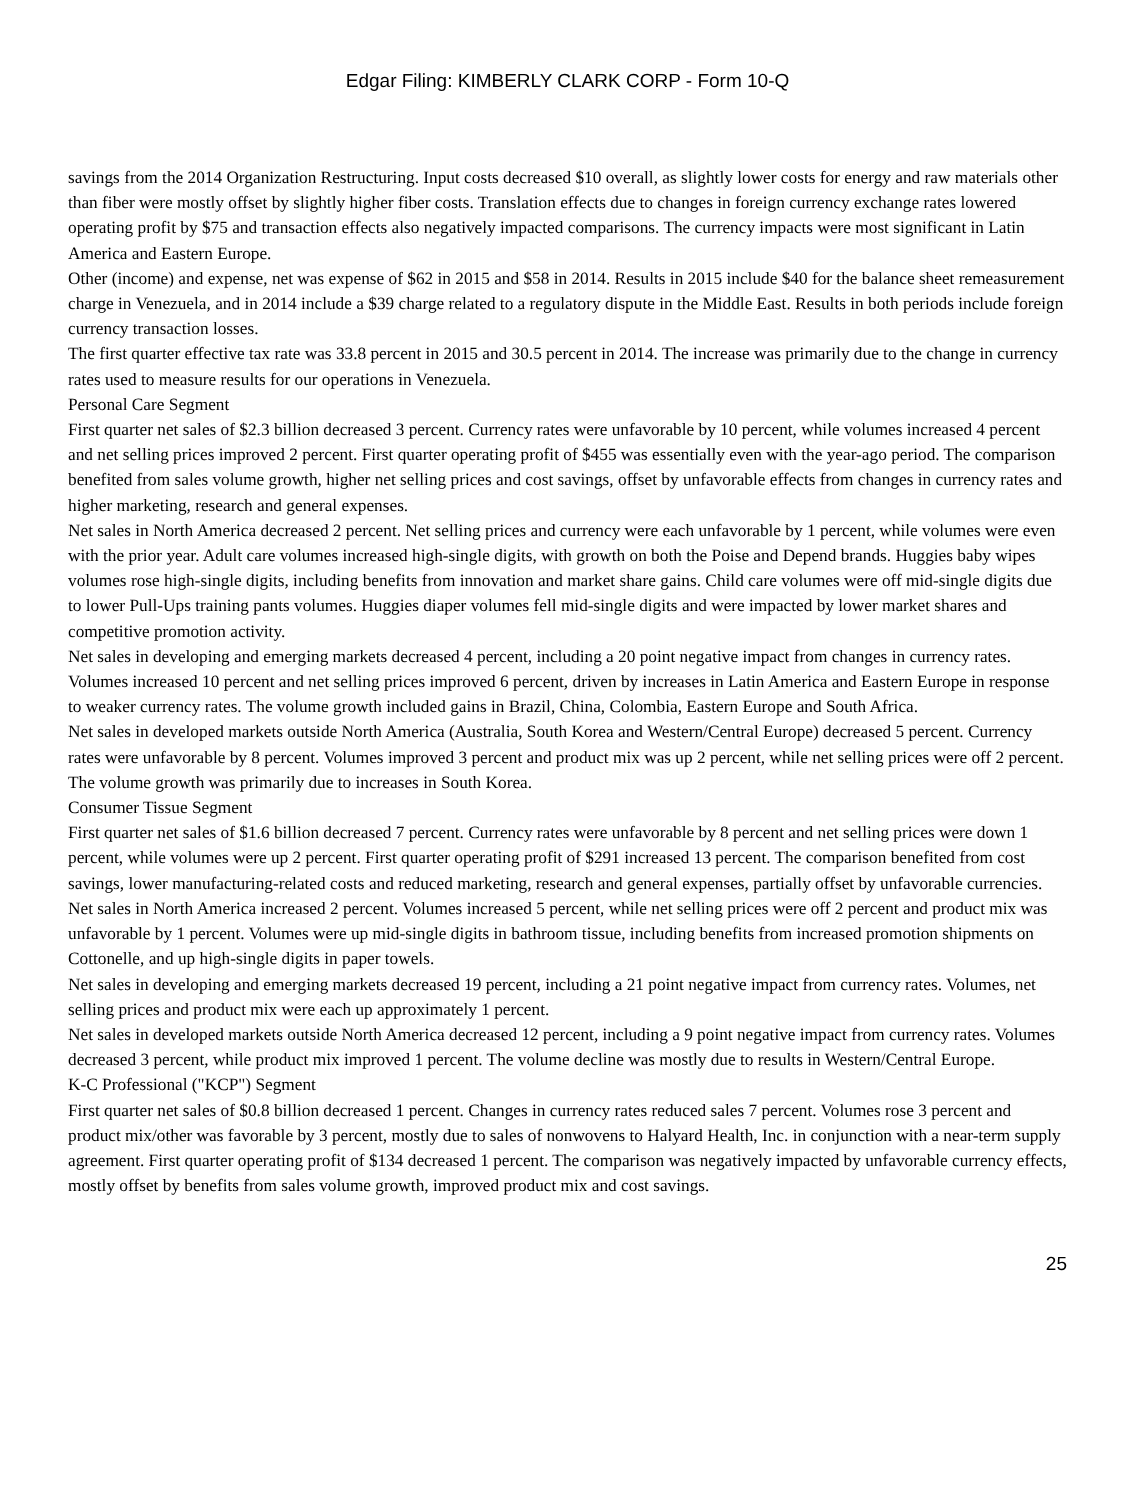Edgar Filing: KIMBERLY CLARK CORP - Form 10-Q
savings from the 2014 Organization Restructuring. Input costs decreased $10 overall, as slightly lower costs for energy and raw materials other than fiber were mostly offset by slightly higher fiber costs. Translation effects due to changes in foreign currency exchange rates lowered operating profit by $75 and transaction effects also negatively impacted comparisons. The currency impacts were most significant in Latin America and Eastern Europe.
Other (income) and expense, net was expense of $62 in 2015 and $58 in 2014. Results in 2015 include $40 for the balance sheet remeasurement charge in Venezuela, and in 2014 include a $39 charge related to a regulatory dispute in the Middle East. Results in both periods include foreign currency transaction losses.
The first quarter effective tax rate was 33.8 percent in 2015 and 30.5 percent in 2014. The increase was primarily due to the change in currency rates used to measure results for our operations in Venezuela.
Personal Care Segment
First quarter net sales of $2.3 billion decreased 3 percent. Currency rates were unfavorable by 10 percent, while volumes increased 4 percent and net selling prices improved 2 percent. First quarter operating profit of $455 was essentially even with the year-ago period. The comparison benefited from sales volume growth, higher net selling prices and cost savings, offset by unfavorable effects from changes in currency rates and higher marketing, research and general expenses.
Net sales in North America decreased 2 percent. Net selling prices and currency were each unfavorable by 1 percent, while volumes were even with the prior year. Adult care volumes increased high-single digits, with growth on both the Poise and Depend brands. Huggies baby wipes volumes rose high-single digits, including benefits from innovation and market share gains. Child care volumes were off mid-single digits due to lower Pull-Ups training pants volumes. Huggies diaper volumes fell mid-single digits and were impacted by lower market shares and competitive promotion activity.
Net sales in developing and emerging markets decreased 4 percent, including a 20 point negative impact from changes in currency rates. Volumes increased 10 percent and net selling prices improved 6 percent, driven by increases in Latin America and Eastern Europe in response to weaker currency rates. The volume growth included gains in Brazil, China, Colombia, Eastern Europe and South Africa.
Net sales in developed markets outside North America (Australia, South Korea and Western/Central Europe) decreased 5 percent. Currency rates were unfavorable by 8 percent. Volumes improved 3 percent and product mix was up 2 percent, while net selling prices were off 2 percent. The volume growth was primarily due to increases in South Korea.
Consumer Tissue Segment
First quarter net sales of $1.6 billion decreased 7 percent. Currency rates were unfavorable by 8 percent and net selling prices were down 1 percent, while volumes were up 2 percent. First quarter operating profit of $291 increased 13 percent. The comparison benefited from cost savings, lower manufacturing-related costs and reduced marketing, research and general expenses, partially offset by unfavorable currencies.
Net sales in North America increased 2 percent. Volumes increased 5 percent, while net selling prices were off 2 percent and product mix was unfavorable by 1 percent. Volumes were up mid-single digits in bathroom tissue, including benefits from increased promotion shipments on Cottonelle, and up high-single digits in paper towels.
Net sales in developing and emerging markets decreased 19 percent, including a 21 point negative impact from currency rates. Volumes, net selling prices and product mix were each up approximately 1 percent.
Net sales in developed markets outside North America decreased 12 percent, including a 9 point negative impact from currency rates. Volumes decreased 3 percent, while product mix improved 1 percent. The volume decline was mostly due to results in Western/Central Europe.
K-C Professional ("KCP") Segment
First quarter net sales of $0.8 billion decreased 1 percent. Changes in currency rates reduced sales 7 percent. Volumes rose 3 percent and product mix/other was favorable by 3 percent, mostly due to sales of nonwovens to Halyard Health, Inc. in conjunction with a near-term supply agreement. First quarter operating profit of $134 decreased 1 percent. The comparison was negatively impacted by unfavorable currency effects, mostly offset by benefits from sales volume growth, improved product mix and cost savings.
25